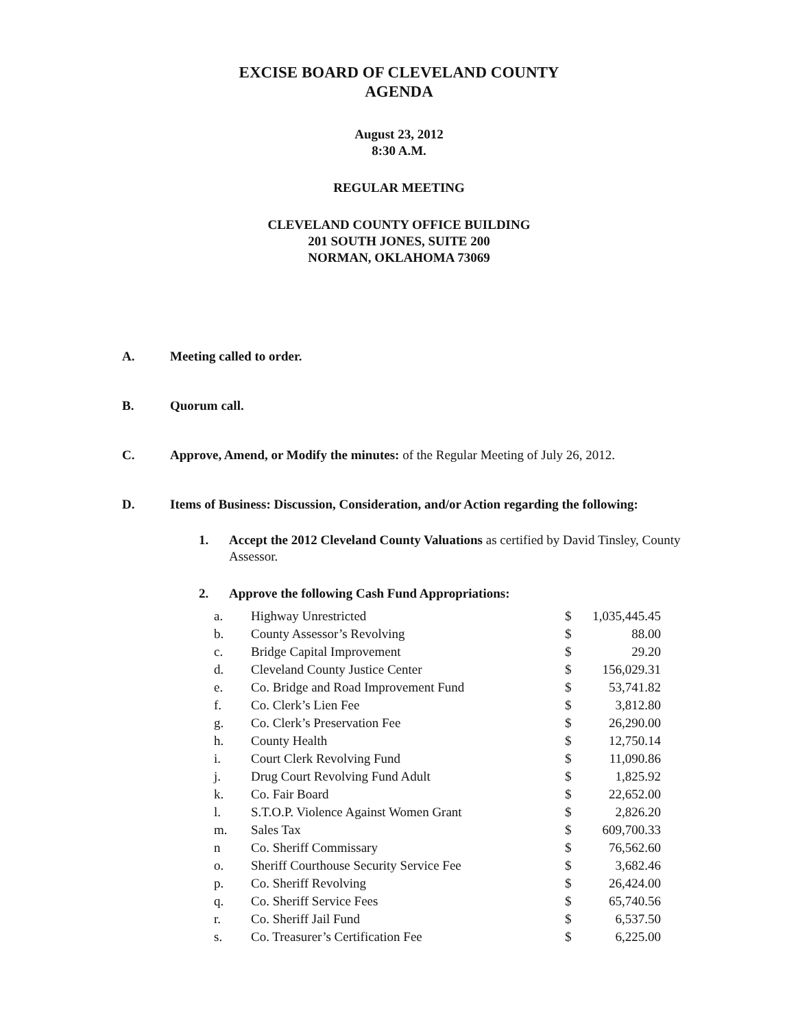EXCISE BOARD OF CLEVELAND COUNTY
AGENDA
August 23, 2012
8:30 A.M.
REGULAR MEETING
CLEVELAND COUNTY OFFICE BUILDING
201 SOUTH JONES, SUITE 200
NORMAN, OKLAHOMA 73069
A. Meeting called to order.
B. Quorum call.
C. Approve, Amend, or Modify the minutes: of the Regular Meeting of July 26, 2012.
D. Items of Business: Discussion, Consideration, and/or Action regarding the following:
1. Accept the 2012 Cleveland County Valuations as certified by David Tinsley, County Assessor.
2. Approve the following Cash Fund Appropriations:
| a. | Highway Unrestricted | $ | 1,035,445.45 |
| b. | County Assessor’s Revolving | $ | 88.00 |
| c. | Bridge Capital Improvement | $ | 29.20 |
| d. | Cleveland County Justice Center | $ | 156,029.31 |
| e. | Co. Bridge and Road Improvement Fund | $ | 53,741.82 |
| f. | Co. Clerk’s Lien Fee | $ | 3,812.80 |
| g. | Co. Clerk’s Preservation Fee | $ | 26,290.00 |
| h. | County Health | $ | 12,750.14 |
| i. | Court Clerk Revolving Fund | $ | 11,090.86 |
| j. | Drug Court Revolving Fund Adult | $ | 1,825.92 |
| k. | Co. Fair Board | $ | 22,652.00 |
| l. | S.T.O.P. Violence Against Women Grant | $ | 2,826.20 |
| m. | Sales Tax | $ | 609,700.33 |
| n | Co. Sheriff Commissary | $ | 76,562.60 |
| o. | Sheriff Courthouse Security Service Fee | $ | 3,682.46 |
| p. | Co. Sheriff Revolving | $ | 26,424.00 |
| q. | Co. Sheriff Service Fees | $ | 65,740.56 |
| r. | Co. Sheriff Jail Fund | $ | 6,537.50 |
| s. | Co. Treasurer’s Certification Fee | $ | 6,225.00 |